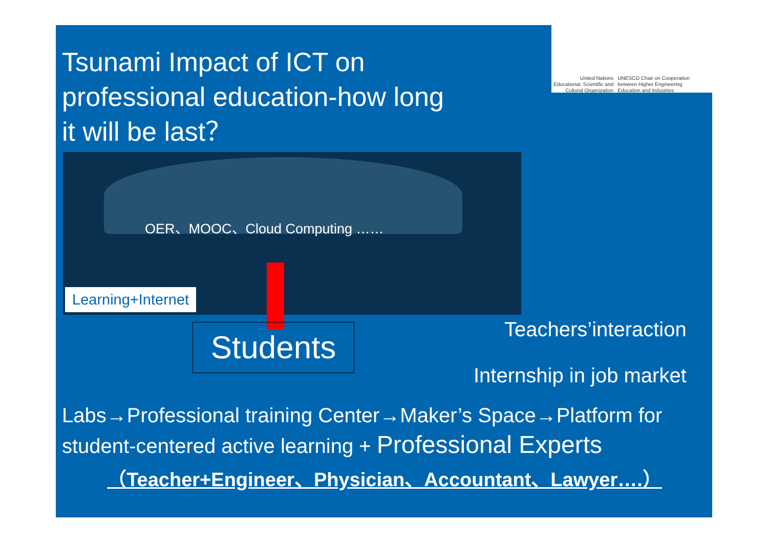Tsunami Impact of ICT on professional education-how long it will be last？
United Nations
Educational, Scientific and
Cultural Organization
UNESCO Chair on Cooperation
between Higher Engineering
Education and Industries
OER、MOOC、Cloud Computing ……
Learning+Internet
Students Teachers’interaction
Internship in job market
Labs→Professional training Center→Maker’s Space→Platform for student-centered active learning + Professional Experts
（Teacher+Engineer、Physician、Accountant、Lawyer….）